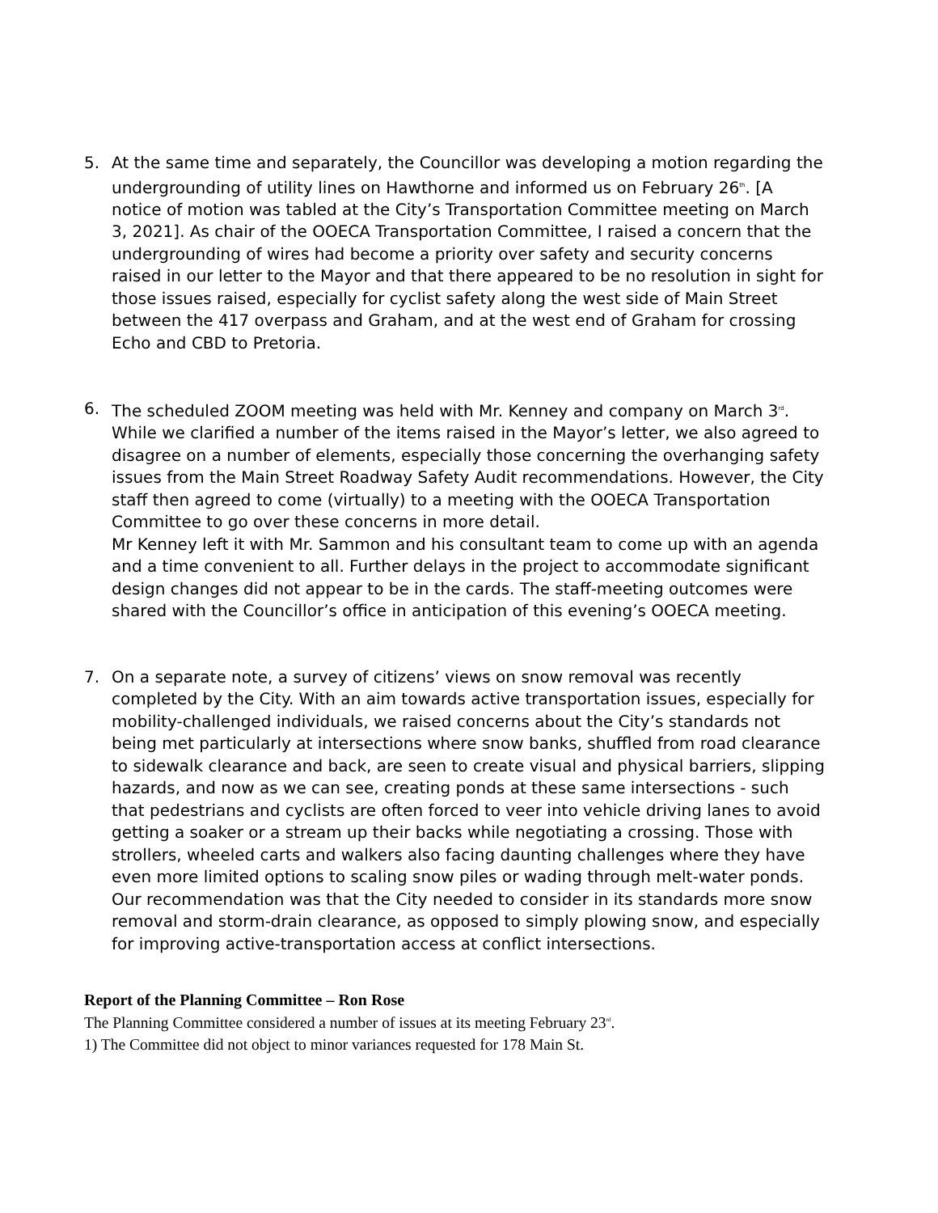5. At the same time and separately, the Councillor was developing a motion regarding the undergrounding of utility lines on Hawthorne and informed us on February 26<sup>th</sup>. [A notice of motion was tabled at the City’s Transportation Committee meeting on March 3, 2021]. As chair of the OOECA Transportation Committee, I raised a concern that the undergrounding of wires had become a priority over safety and security concerns raised in our letter to the Mayor and that there appeared to be no resolution in sight for those issues raised, especially for cyclist safety along the west side of Main Street between the 417 overpass and Graham, and at the west end of Graham for crossing Echo and CBD to Pretoria.
6. The scheduled ZOOM meeting was held with Mr. Kenney and company on March 3<sup>rd</sup>. While we clarified a number of the items raised in the Mayor’s letter, we also agreed to disagree on a number of elements, especially those concerning the overhanging safety issues from the Main Street Roadway Safety Audit recommendations. However, the City staff then agreed to come (virtually) to a meeting with the OOECA Transportation Committee to go over these concerns in more detail.
Mr Kenney left it with Mr. Sammon and his consultant team to come up with an agenda and a time convenient to all. Further delays in the project to accommodate significant design changes did not appear to be in the cards. The staff-meeting outcomes were shared with the Councillor’s office in anticipation of this evening’s OOECA meeting.
7. On a separate note, a survey of citizens’ views on snow removal was recently completed by the City. With an aim towards active transportation issues, especially for mobility-challenged individuals, we raised concerns about the City’s standards not being met particularly at intersections where snow banks, shuffled from road clearance to sidewalk clearance and back, are seen to create visual and physical barriers, slipping hazards, and now as we can see, creating ponds at these same intersections - such that pedestrians and cyclists are often forced to veer into vehicle driving lanes to avoid getting a soaker or a stream up their backs while negotiating a crossing. Those with strollers, wheeled carts and walkers also facing daunting challenges where they have even more limited options to scaling snow piles or wading through melt-water ponds. Our recommendation was that the City needed to consider in its standards more snow removal and storm-drain clearance, as opposed to simply plowing snow, and especially for improving active-transportation access at conflict intersections.
Report of the Planning Committee – Ron Rose
The Planning Committee considered a number of issues at its meeting February 23<sup>rd</sup>.
1) The Committee did not object to minor variances requested for 178 Main St.